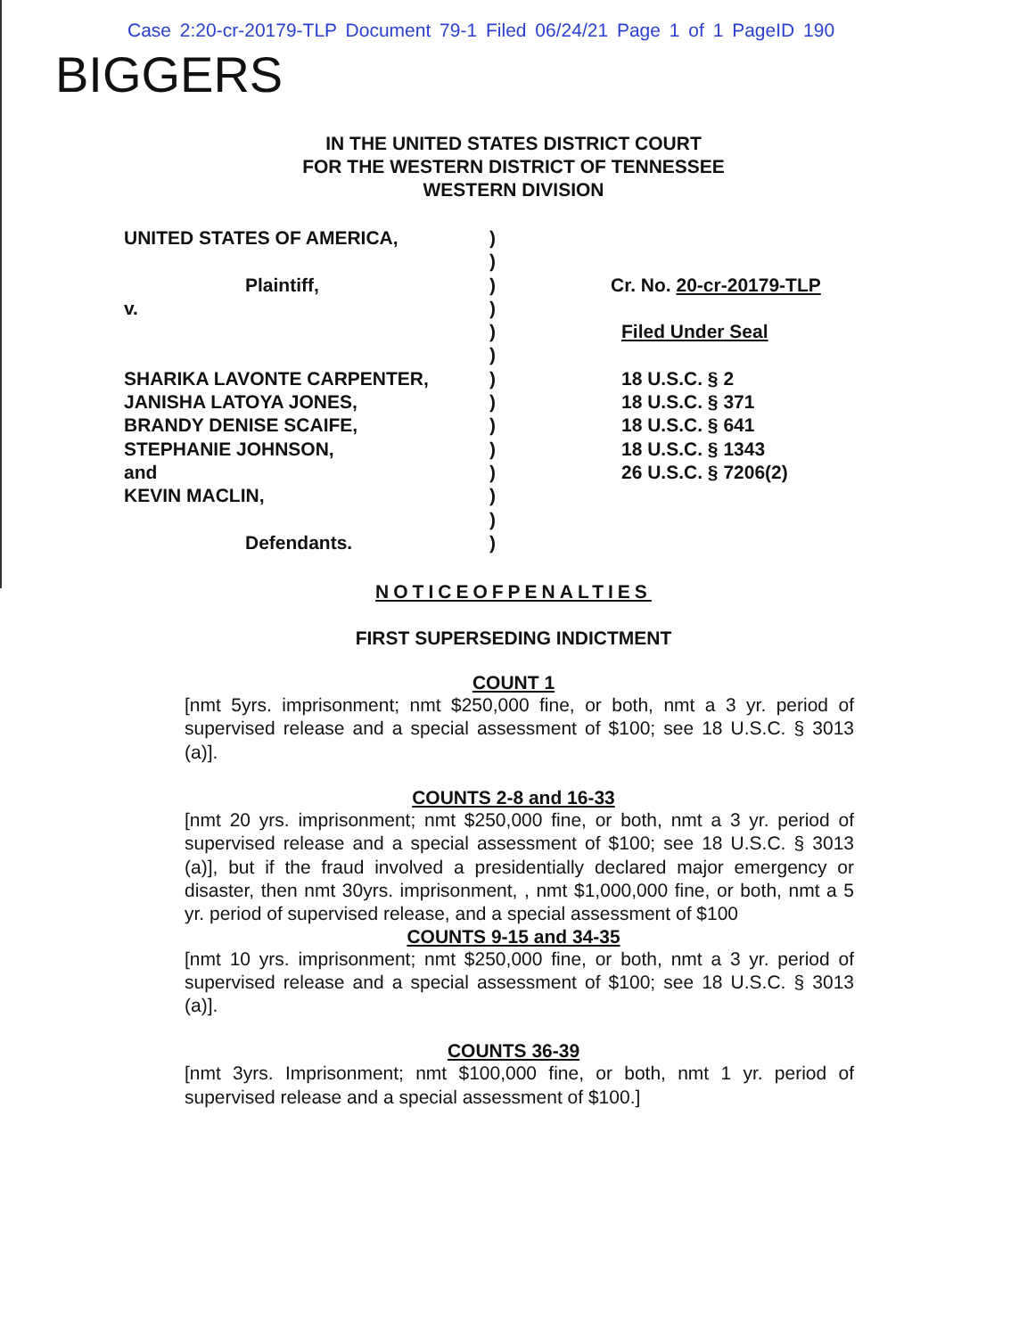Case 2:20-cr-20179-TLP Document 79-1 Filed 06/24/21 Page 1 of 1 PageID 190
BIGGERS
IN THE UNITED STATES DISTRICT COURT
FOR THE WESTERN DISTRICT OF TENNESSEE
WESTERN DIVISION
UNITED STATES OF AMERICA,
Plaintiff,
v.
SHARIKA LAVONTE CARPENTER,
JANISHA LATOYA JONES,
BRANDY DENISE SCAIFE,
STEPHANIE JOHNSON,
and
KEVIN MACLIN,
Defendants.
)
)
)
)
)
)
)
)
)
)
)
)
)
)
Cr. No. 20-cr-20179-TLP
Filed Under Seal
18 U.S.C. § 2
18 U.S.C. § 371
18 U.S.C. § 641
18 U.S.C. § 1343
26 U.S.C. § 7206(2)
NOTICEOFPENALTIES
FIRST SUPERSEDING INDICTMENT
COUNT 1
[nmt 5yrs. imprisonment; nmt $250,000 fine, or both, nmt a 3 yr. period of supervised release and a special assessment of $100; see 18 U.S.C. § 3013 (a)].
COUNTS 2-8 and 16-33
[nmt 20 yrs. imprisonment; nmt $250,000 fine, or both, nmt a 3 yr. period of supervised release and a special assessment of $100; see 18 U.S.C. § 3013 (a)], but if the fraud involved a presidentially declared major emergency or disaster, then nmt 30yrs. imprisonment, , nmt $1,000,000 fine, or both, nmt a 5 yr. period of supervised release, and a special assessment of $100
COUNTS 9-15 and 34-35
[nmt 10 yrs. imprisonment; nmt $250,000 fine, or both, nmt a 3 yr. period of supervised release and a special assessment of $100; see 18 U.S.C. § 3013 (a)].
COUNTS 36-39
[nmt 3yrs. Imprisonment; nmt $100,000 fine, or both, nmt 1 yr. period of supervised release and a special assessment of $100.]